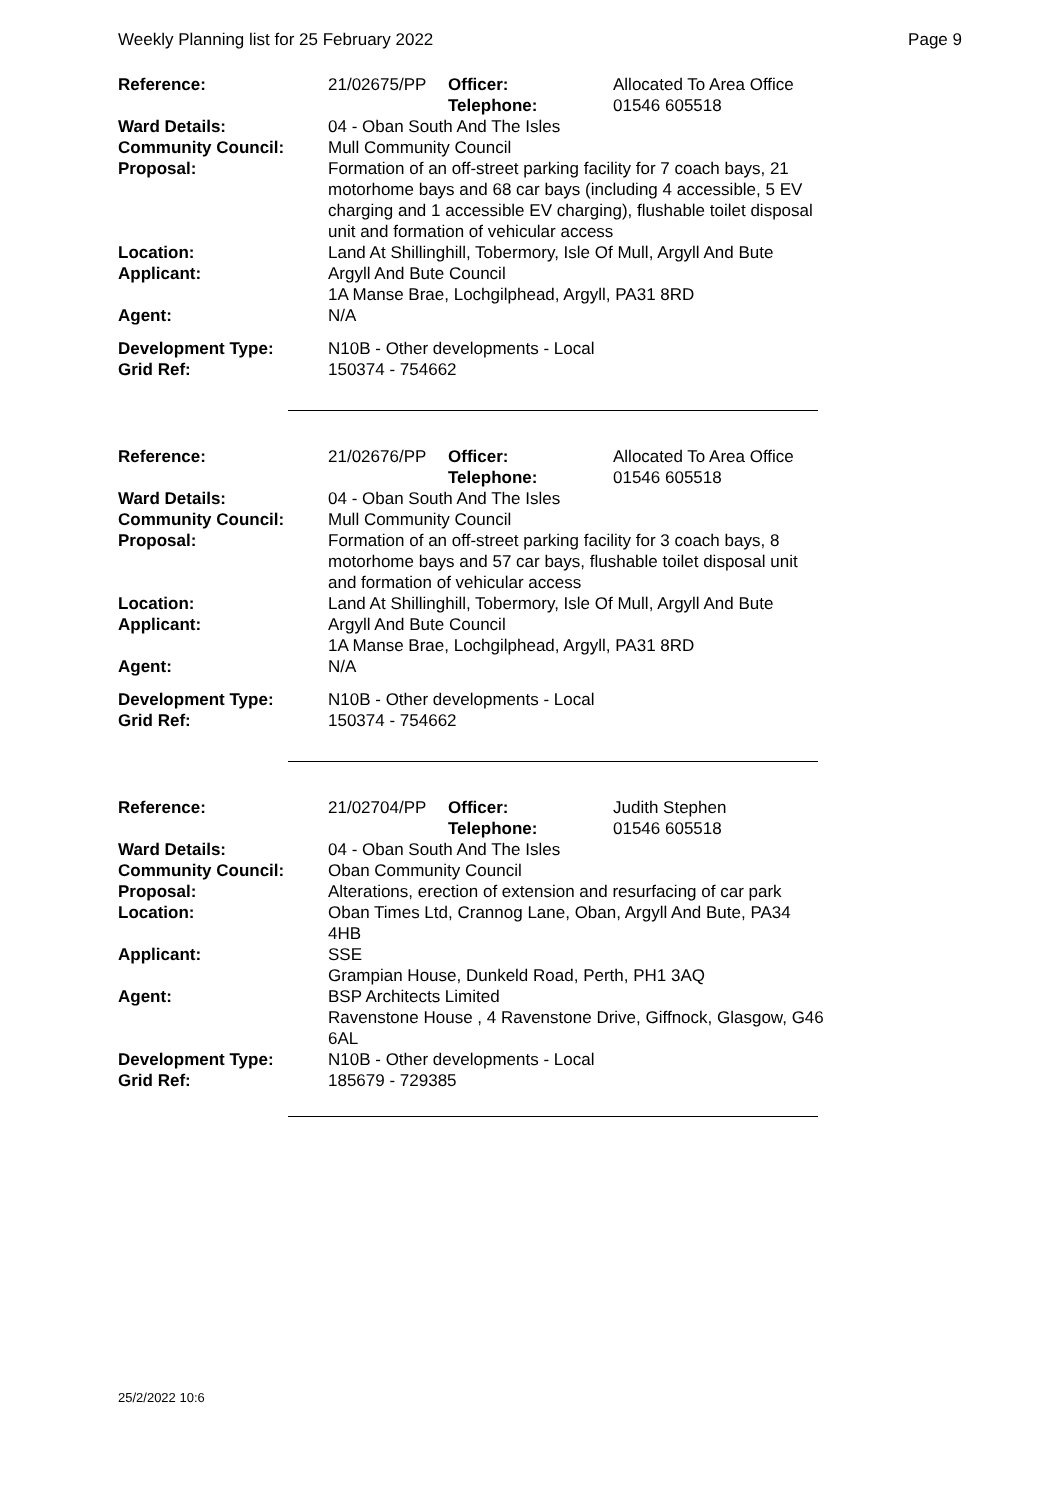Weekly Planning list for 25 February 2022 Page 9
| Reference: | 21/02675/PP | Officer: Telephone: | Allocated To Area Office 01546 605518 |
| Ward Details: | 04 - Oban South And The Isles | | |
| Community Council: | Mull Community Council | | |
| Proposal: | Formation of an off-street parking facility for 7 coach bays, 21 motorhome bays and 68 car bays (including 4 accessible, 5 EV charging and 1 accessible EV charging), flushable toilet disposal unit and formation of vehicular access | | |
| Location: | Land At Shillinghill, Tobermory, Isle Of Mull, Argyll And Bute | | |
| Applicant: | Argyll And Bute Council 1A Manse Brae, Lochgilphead, Argyll, PA31 8RD | | |
| Agent: | N/A | | |
| Development Type: Grid Ref: | N10B - Other developments - Local 150374 - 754662 | | |
| Reference: | 21/02676/PP | Officer: Telephone: | Allocated To Area Office 01546 605518 |
| Ward Details: | 04 - Oban South And The Isles | | |
| Community Council: | Mull Community Council | | |
| Proposal: | Formation of an off-street parking facility for 3 coach bays, 8 motorhome bays and 57 car bays, flushable toilet disposal unit and formation of vehicular access | | |
| Location: | Land At Shillinghill, Tobermory, Isle Of Mull, Argyll And Bute | | |
| Applicant: | Argyll And Bute Council 1A Manse Brae, Lochgilphead, Argyll, PA31 8RD | | |
| Agent: | N/A | | |
| Development Type: Grid Ref: | N10B - Other developments - Local 150374 - 754662 | | |
| Reference: | 21/02704/PP | Officer: Telephone: | Judith Stephen 01546 605518 |
| Ward Details: | 04 - Oban South And The Isles | | |
| Community Council: | Oban Community Council | | |
| Proposal: | Alterations, erection of extension and resurfacing of car park | | |
| Location: | Oban Times Ltd, Crannog Lane, Oban, Argyll And Bute, PA34 4HB | | |
| Applicant: | SSE Grampian House, Dunkeld Road, Perth, PH1 3AQ | | |
| Agent: | BSP Architects Limited Ravenstone House , 4 Ravenstone Drive, Giffnock, Glasgow, G46 6AL | | |
| Development Type: Grid Ref: | N10B - Other developments - Local 185679 - 729385 | | |
25/2/2022 10:6